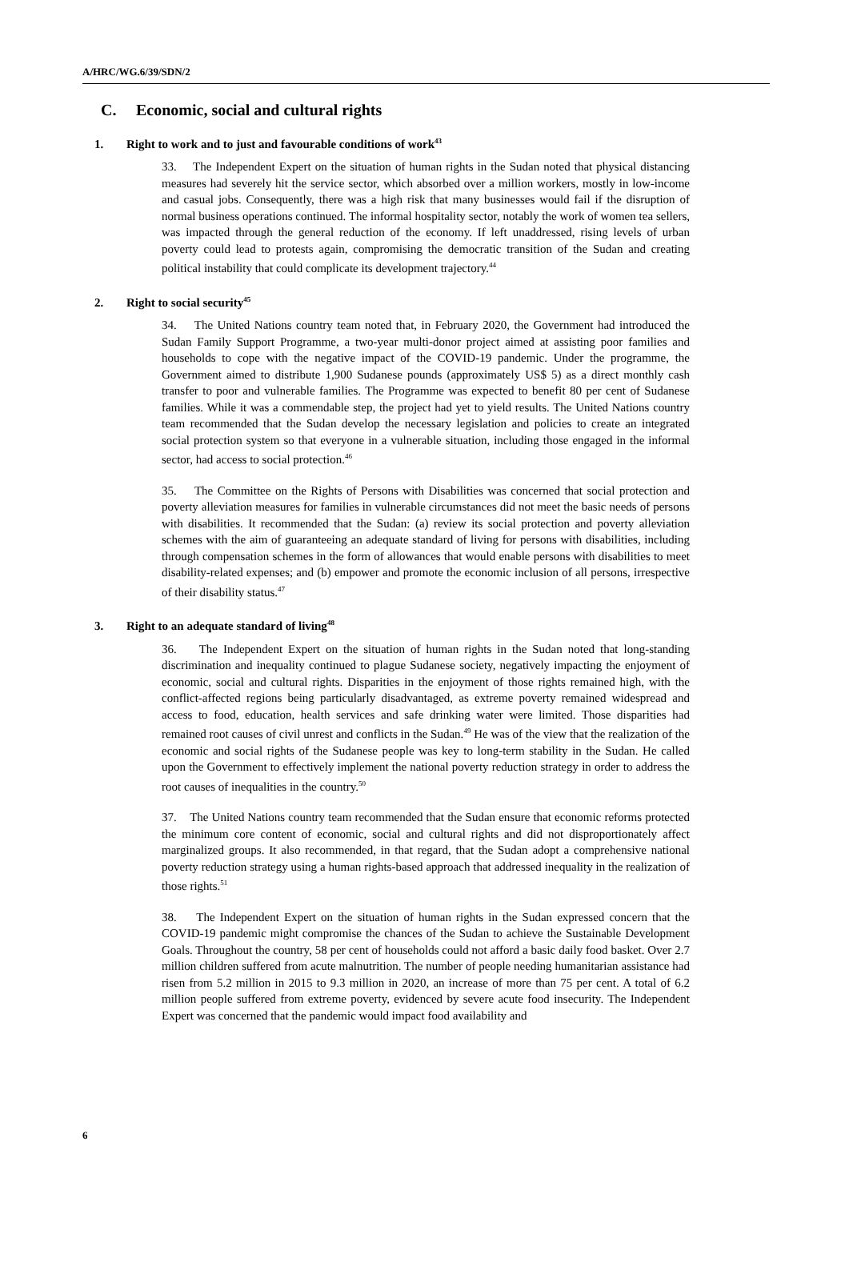A/HRC/WG.6/39/SDN/2
C. Economic, social and cultural rights
1. Right to work and to just and favourable conditions of work<sup>43</sup>
33. The Independent Expert on the situation of human rights in the Sudan noted that physical distancing measures had severely hit the service sector, which absorbed over a million workers, mostly in low-income and casual jobs. Consequently, there was a high risk that many businesses would fail if the disruption of normal business operations continued. The informal hospitality sector, notably the work of women tea sellers, was impacted through the general reduction of the economy. If left unaddressed, rising levels of urban poverty could lead to protests again, compromising the democratic transition of the Sudan and creating political instability that could complicate its development trajectory.<sup>44</sup>
2. Right to social security<sup>45</sup>
34. The United Nations country team noted that, in February 2020, the Government had introduced the Sudan Family Support Programme, a two-year multi-donor project aimed at assisting poor families and households to cope with the negative impact of the COVID-19 pandemic. Under the programme, the Government aimed to distribute 1,900 Sudanese pounds (approximately US$ 5) as a direct monthly cash transfer to poor and vulnerable families. The Programme was expected to benefit 80 per cent of Sudanese families. While it was a commendable step, the project had yet to yield results. The United Nations country team recommended that the Sudan develop the necessary legislation and policies to create an integrated social protection system so that everyone in a vulnerable situation, including those engaged in the informal sector, had access to social protection.<sup>46</sup>
35. The Committee on the Rights of Persons with Disabilities was concerned that social protection and poverty alleviation measures for families in vulnerable circumstances did not meet the basic needs of persons with disabilities. It recommended that the Sudan: (a) review its social protection and poverty alleviation schemes with the aim of guaranteeing an adequate standard of living for persons with disabilities, including through compensation schemes in the form of allowances that would enable persons with disabilities to meet disability-related expenses; and (b) empower and promote the economic inclusion of all persons, irrespective of their disability status.<sup>47</sup>
3. Right to an adequate standard of living<sup>48</sup>
36. The Independent Expert on the situation of human rights in the Sudan noted that long-standing discrimination and inequality continued to plague Sudanese society, negatively impacting the enjoyment of economic, social and cultural rights. Disparities in the enjoyment of those rights remained high, with the conflict-affected regions being particularly disadvantaged, as extreme poverty remained widespread and access to food, education, health services and safe drinking water were limited. Those disparities had remained root causes of civil unrest and conflicts in the Sudan.<sup>49</sup> He was of the view that the realization of the economic and social rights of the Sudanese people was key to long-term stability in the Sudan. He called upon the Government to effectively implement the national poverty reduction strategy in order to address the root causes of inequalities in the country.<sup>50</sup>
37. The United Nations country team recommended that the Sudan ensure that economic reforms protected the minimum core content of economic, social and cultural rights and did not disproportionately affect marginalized groups. It also recommended, in that regard, that the Sudan adopt a comprehensive national poverty reduction strategy using a human rights-based approach that addressed inequality in the realization of those rights.<sup>51</sup>
38. The Independent Expert on the situation of human rights in the Sudan expressed concern that the COVID-19 pandemic might compromise the chances of the Sudan to achieve the Sustainable Development Goals. Throughout the country, 58 per cent of households could not afford a basic daily food basket. Over 2.7 million children suffered from acute malnutrition. The number of people needing humanitarian assistance had risen from 5.2 million in 2015 to 9.3 million in 2020, an increase of more than 75 per cent. A total of 6.2 million people suffered from extreme poverty, evidenced by severe acute food insecurity. The Independent Expert was concerned that the pandemic would impact food availability and
6